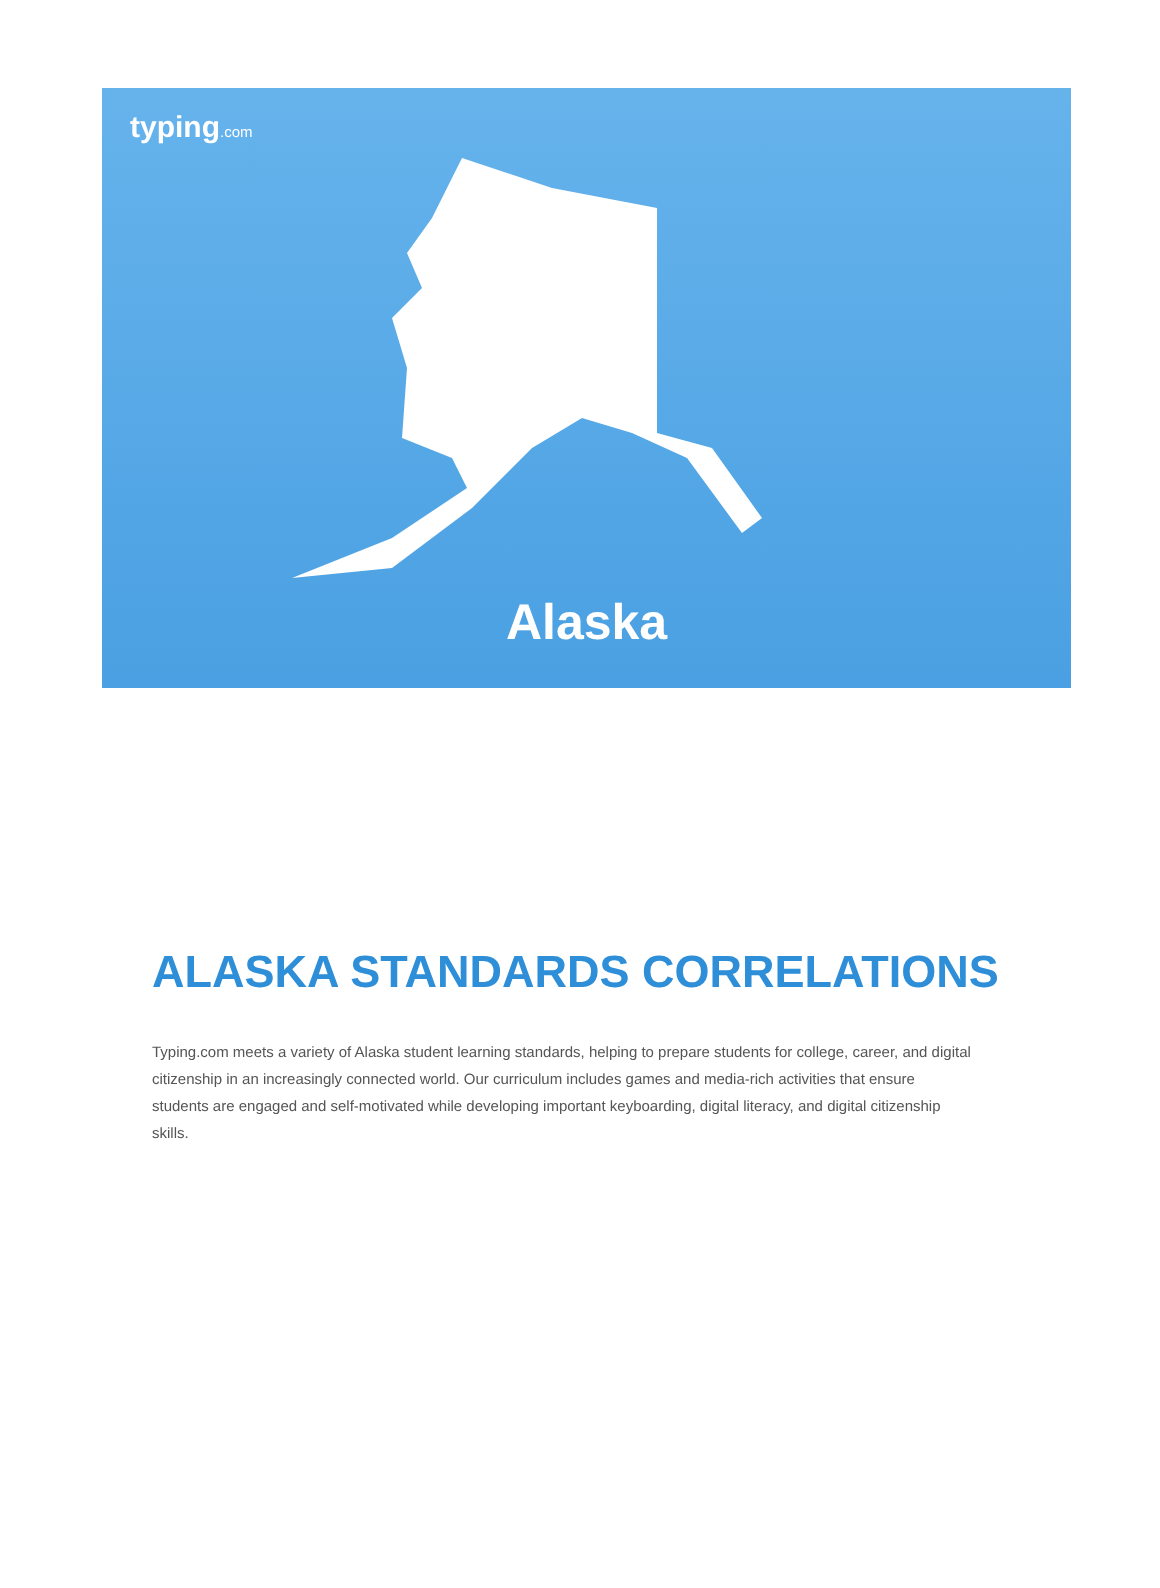typing.com
Alaska
ALASKA STANDARDS CORRELATIONS
Typing.com meets a variety of Alaska student learning standards, helping to prepare students for college, career, and digital citizenship in an increasingly connected world. Our curriculum includes games and media-rich activities that ensure students are engaged and self-motivated while developing important keyboarding, digital literacy, and digital citizenship skills.